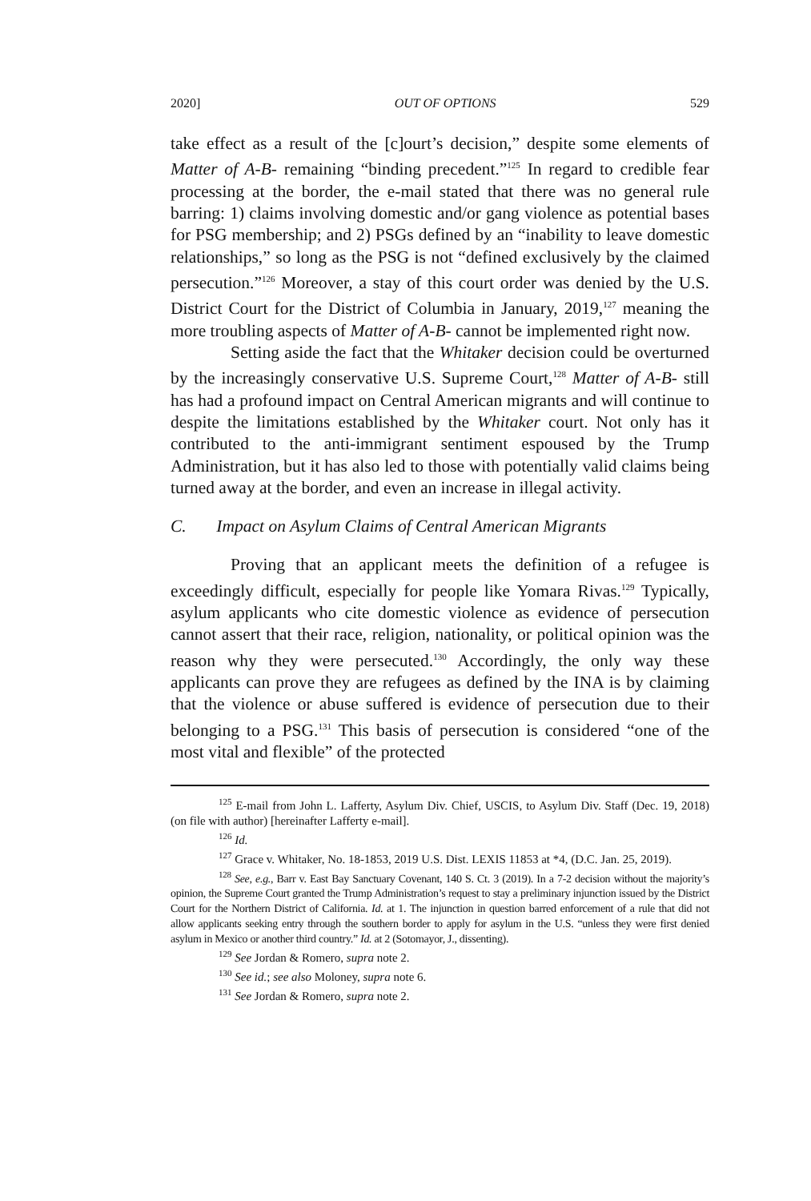2020] OUT OF OPTIONS 529
take effect as a result of the [c]ourt’s decision,” despite some elements of Matter of A-B- remaining “binding precedent.”<sup>125</sup> In regard to credible fear processing at the border, the e-mail stated that there was no general rule barring: 1) claims involving domestic and/or gang violence as potential bases for PSG membership; and 2) PSGs defined by an “inability to leave domestic relationships,” so long as the PSG is not “defined exclusively by the claimed persecution.”<sup>126</sup> Moreover, a stay of this court order was denied by the U.S. District Court for the District of Columbia in January, 2019,<sup>127</sup> meaning the more troubling aspects of Matter of A-B- cannot be implemented right now.
Setting aside the fact that the Whitaker decision could be overturned by the increasingly conservative U.S. Supreme Court,<sup>128</sup> Matter of A-B- still has had a profound impact on Central American migrants and will continue to despite the limitations established by the Whitaker court. Not only has it contributed to the anti-immigrant sentiment espoused by the Trump Administration, but it has also led to those with potentially valid claims being turned away at the border, and even an increase in illegal activity.
C. Impact on Asylum Claims of Central American Migrants
Proving that an applicant meets the definition of a refugee is exceedingly difficult, especially for people like Yomara Rivas.<sup>129</sup> Typically, asylum applicants who cite domestic violence as evidence of persecution cannot assert that their race, religion, nationality, or political opinion was the reason why they were persecuted.<sup>130</sup> Accordingly, the only way these applicants can prove they are refugees as defined by the INA is by claiming that the violence or abuse suffered is evidence of persecution due to their belonging to a PSG.<sup>131</sup> This basis of persecution is considered “one of the most vital and flexible” of the protected
<sup>125</sup> E-mail from John L. Lafferty, Asylum Div. Chief, USCIS, to Asylum Div. Staff (Dec. 19, 2018) (on file with author) [hereinafter Lafferty e-mail].
<sup>126</sup> Id.
<sup>127</sup> Grace v. Whitaker, No. 18-1853, 2019 U.S. Dist. LEXIS 11853 at *4, (D.C. Jan. 25, 2019).
<sup>128</sup> See, e.g., Barr v. East Bay Sanctuary Covenant, 140 S. Ct. 3 (2019). In a 7-2 decision without the majority’s opinion, the Supreme Court granted the Trump Administration’s request to stay a preliminary injunction issued by the District Court for the Northern District of California. Id. at 1. The injunction in question barred enforcement of a rule that did not allow applicants seeking entry through the southern border to apply for asylum in the U.S. “unless they were first denied asylum in Mexico or another third country.” Id. at 2 (Sotomayor, J., dissenting).
<sup>129</sup> See Jordan & Romero, supra note 2.
<sup>130</sup> See id.; see also Moloney, supra note 6.
<sup>131</sup> See Jordan & Romero, supra note 2.